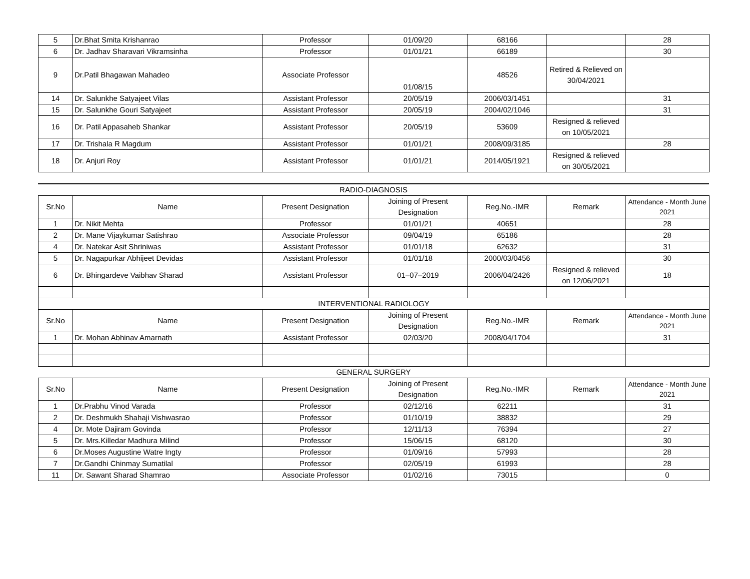| 5 | Dr.Bhat Smita Krishanrao | Professor | 01/09/20 | 68166 | | 28 |
| 6 | Dr. Jadhav Sharavari Vikramsinha | Professor | 01/01/21 | 66189 | | 30 |
| 9 | Dr.Patil Bhagawan Mahadeo | Associate Professor | 01/08/15 | 48526 | Retired & Relieved on 30/04/2021 | |
| 14 | Dr. Salunkhe Satyajeet Vilas | Assistant Professor | 20/05/19 | 2006/03/1451 | | 31 |
| 15 | Dr. Salunkhe Gouri Satyajeet | Assistant Professor | 20/05/19 | 2004/02/1046 | | 31 |
| 16 | Dr. Patil Appasaheb Shankar | Assistant Professor | 20/05/19 | 53609 | Resigned & relieved on 10/05/2021 | |
| 17 | Dr. Trishala R Magdum | Assistant Professor | 01/01/21 | 2008/09/3185 | | 28 |
| 18 | Dr. Anjuri Roy | Assistant Professor | 01/01/21 | 2014/05/1921 | Resigned & relieved on 30/05/2021 | |
RADIO-DIAGNOSIS
| Sr.No | Name | Present Designation | Joining of Present Designation | Reg.No.-IMR | Remark | Attendance - Month June 2021 |
| --- | --- | --- | --- | --- | --- | --- |
| 1 | Dr. Nikit Mehta | Professor | 01/01/21 | 40651 | | 28 |
| 2 | Dr. Mane Vijaykumar Satishrao | Associate Professor | 09/04/19 | 65186 | | 28 |
| 4 | Dr. Natekar Asit Shriniwas | Assistant Professor | 01/01/18 | 62632 | | 31 |
| 5 | Dr. Nagapurkar Abhijeet Devidas | Assistant Professor | 01/01/18 | 2000/03/0456 | | 30 |
| 6 | Dr. Bhingardeve Vaibhav Sharad | Assistant Professor | 01–07–2019 | 2006/04/2426 | Resigned & relieved on 12/06/2021 | 18 |
| INTERVENTIONAL RADIOLOGY | | | | | | |
| Sr.No | Name | Present Designation | Joining of Present Designation | Reg.No.-IMR | Remark | Attendance - Month June 2021 |
| 1 | Dr. Mohan Abhinav Amarnath | Assistant Professor | 02/03/20 | 2008/04/1704 | | 31 |
GENERAL SURGERY
| Sr.No | Name | Present Designation | Joining of Present Designation | Reg.No.-IMR | Remark | Attendance - Month June 2021 |
| --- | --- | --- | --- | --- | --- | --- |
| 1 | Dr.Prabhu Vinod Varada | Professor | 02/12/16 | 62211 | | 31 |
| 2 | Dr. Deshmukh Shahaji Vishwasrao | Professor | 01/10/19 | 38832 | | 29 |
| 4 | Dr. Mote Dajiram Govinda | Professor | 12/11/13 | 76394 | | 27 |
| 5 | Dr. Mrs.Killedar Madhura Milind | Professor | 15/06/15 | 68120 | | 30 |
| 6 | Dr.Moses Augustine Watre Ingty | Professor | 01/09/16 | 57993 | | 28 |
| 7 | Dr.Gandhi Chinmay Sumatilal | Professor | 02/05/19 | 61993 | | 28 |
| 11 | Dr. Sawant Sharad Shamrao | Associate Professor | 01/02/16 | 73015 | | 0 |